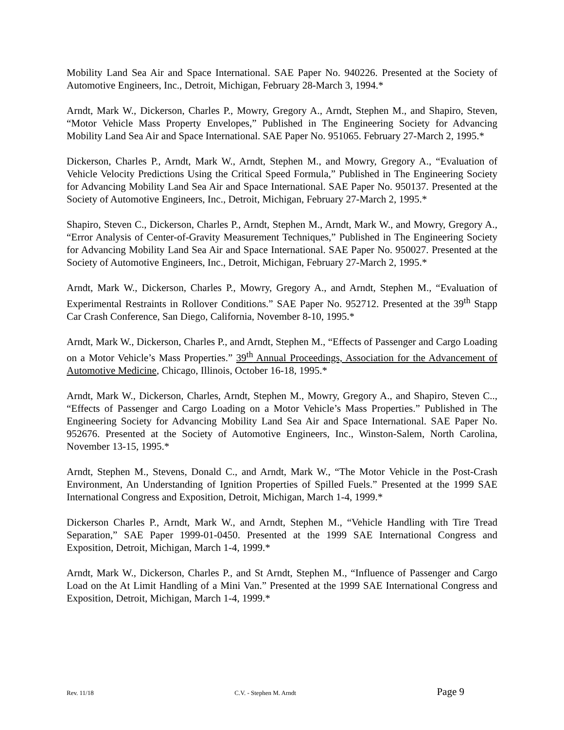Mobility Land Sea Air and Space International. SAE Paper No. 940226. Presented at the Society of Automotive Engineers, Inc., Detroit, Michigan, February 28-March 3, 1994.*
Arndt, Mark W., Dickerson, Charles P., Mowry, Gregory A., Arndt, Stephen M., and Shapiro, Steven, “Motor Vehicle Mass Property Envelopes,” Published in The Engineering Society for Advancing Mobility Land Sea Air and Space International. SAE Paper No. 951065. February 27-March 2, 1995.*
Dickerson, Charles P., Arndt, Mark W., Arndt, Stephen M., and Mowry, Gregory A., “Evaluation of Vehicle Velocity Predictions Using the Critical Speed Formula,” Published in The Engineering Society for Advancing Mobility Land Sea Air and Space International. SAE Paper No. 950137. Presented at the Society of Automotive Engineers, Inc., Detroit, Michigan, February 27-March 2, 1995.*
Shapiro, Steven C., Dickerson, Charles P., Arndt, Stephen M., Arndt, Mark W., and Mowry, Gregory A., “Error Analysis of Center-of-Gravity Measurement Techniques,” Published in The Engineering Society for Advancing Mobility Land Sea Air and Space International. SAE Paper No. 950027. Presented at the Society of Automotive Engineers, Inc., Detroit, Michigan, February 27-March 2, 1995.*
Arndt, Mark W., Dickerson, Charles P., Mowry, Gregory A., and Arndt, Stephen M., “Evaluation of Experimental Restraints in Rollover Conditions.” SAE Paper No. 952712. Presented at the 39<sup>th</sup> Stapp Car Crash Conference, San Diego, California, November 8-10, 1995.*
Arndt, Mark W., Dickerson, Charles P., and Arndt, Stephen M., “Effects of Passenger and Cargo Loading on a Motor Vehicle’s Mass Properties.” 39<sup>th</sup> Annual Proceedings, Association for the Advancement of Automotive Medicine, Chicago, Illinois, October 16-18, 1995.*
Arndt, Mark W., Dickerson, Charles, Arndt, Stephen M., Mowry, Gregory A., and Shapiro, Steven C.., “Effects of Passenger and Cargo Loading on a Motor Vehicle’s Mass Properties.” Published in The Engineering Society for Advancing Mobility Land Sea Air and Space International. SAE Paper No. 952676. Presented at the Society of Automotive Engineers, Inc., Winston-Salem, North Carolina, November 13-15, 1995.*
Arndt, Stephen M., Stevens, Donald C., and Arndt, Mark W., “The Motor Vehicle in the Post-Crash Environment, An Understanding of Ignition Properties of Spilled Fuels.” Presented at the 1999 SAE International Congress and Exposition, Detroit, Michigan, March 1-4, 1999.*
Dickerson Charles P., Arndt, Mark W., and Arndt, Stephen M., “Vehicle Handling with Tire Tread Separation,” SAE Paper 1999-01-0450. Presented at the 1999 SAE International Congress and Exposition, Detroit, Michigan, March 1-4, 1999.*
Arndt, Mark W., Dickerson, Charles P., and St Arndt, Stephen M., “Influence of Passenger and Cargo Load on the At Limit Handling of a Mini Van.” Presented at the 1999 SAE International Congress and Exposition, Detroit, Michigan, March 1-4, 1999.*
Rev. 11/18 C.V. - Stephen M. Arndt Page 9